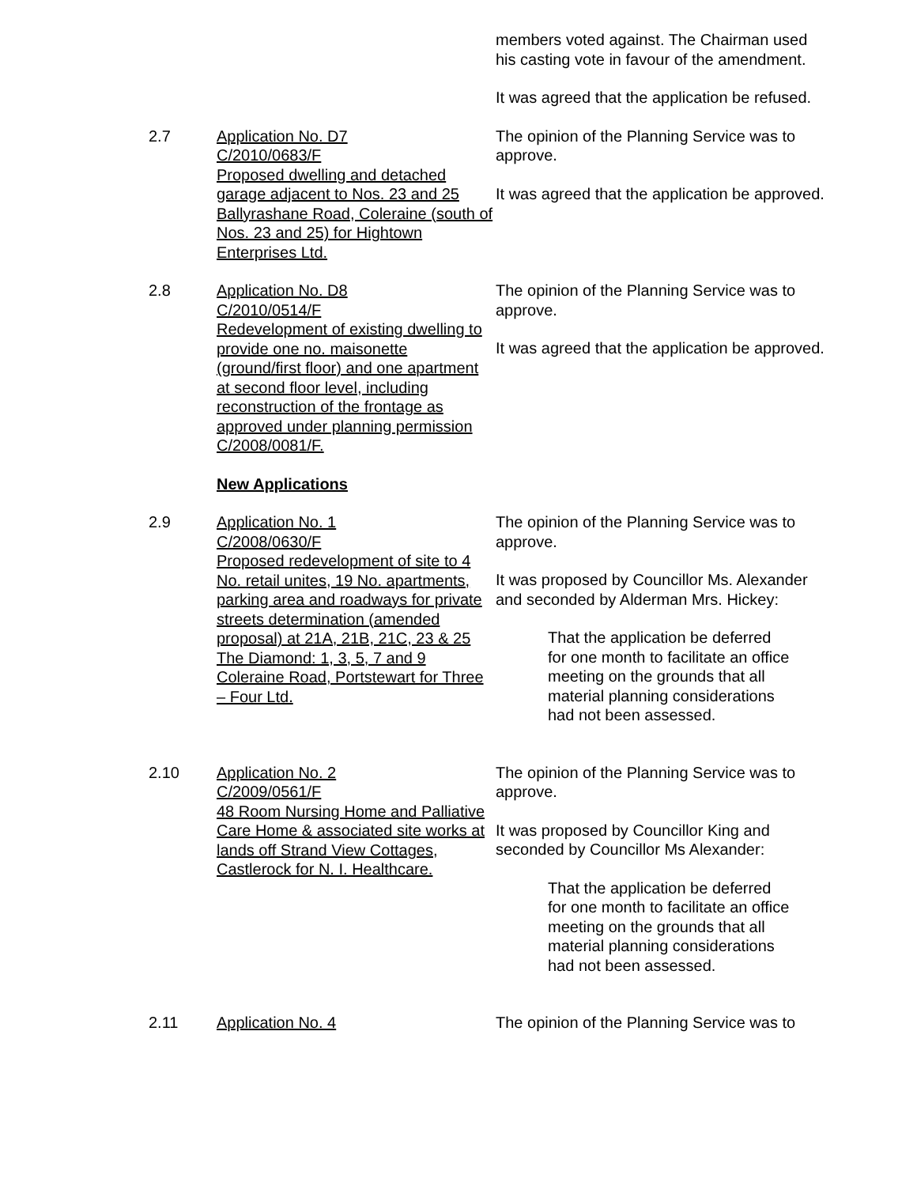members voted against. The Chairman used his casting vote in favour of the amendment.
It was agreed that the application be refused.
2.7 Application No. D7
C/2010/0683/F
Proposed dwelling and detached garage adjacent to Nos. 23 and 25 Ballyrashane Road, Coleraine (south of Nos. 23 and 25) for Hightown Enterprises Ltd.
The opinion of the Planning Service was to approve.
It was agreed that the application be approved.
2.8 Application No. D8
C/2010/0514/F
Redevelopment of existing dwelling to provide one no. maisonette (ground/first floor) and one apartment at second floor level, including reconstruction of the frontage as approved under planning permission C/2008/0081/F.
The opinion of the Planning Service was to approve.
It was agreed that the application be approved.
New Applications
2.9 Application No. 1
C/2008/0630/F
Proposed redevelopment of site to 4 No. retail unites, 19 No. apartments, parking area and roadways for private streets determination (amended proposal) at 21A, 21B, 21C, 23 & 25 The Diamond: 1, 3, 5, 7 and 9 Coleraine Road, Portstewart for Three – Four Ltd.
The opinion of the Planning Service was to approve.
It was proposed by Councillor Ms. Alexander and seconded by Alderman Mrs. Hickey:
That the application be deferred for one month to facilitate an office meeting on the grounds that all material planning considerations had not been assessed.
2.10 Application No. 2
C/2009/0561/F
48 Room Nursing Home and Palliative Care Home & associated site works at lands off Strand View Cottages, Castlerock for N. I. Healthcare.
The opinion of the Planning Service was to approve.
It was proposed by Councillor King and seconded by Councillor Ms Alexander:
That the application be deferred for one month to facilitate an office meeting on the grounds that all material planning considerations had not been assessed.
2.11 Application No. 4 The opinion of the Planning Service was to